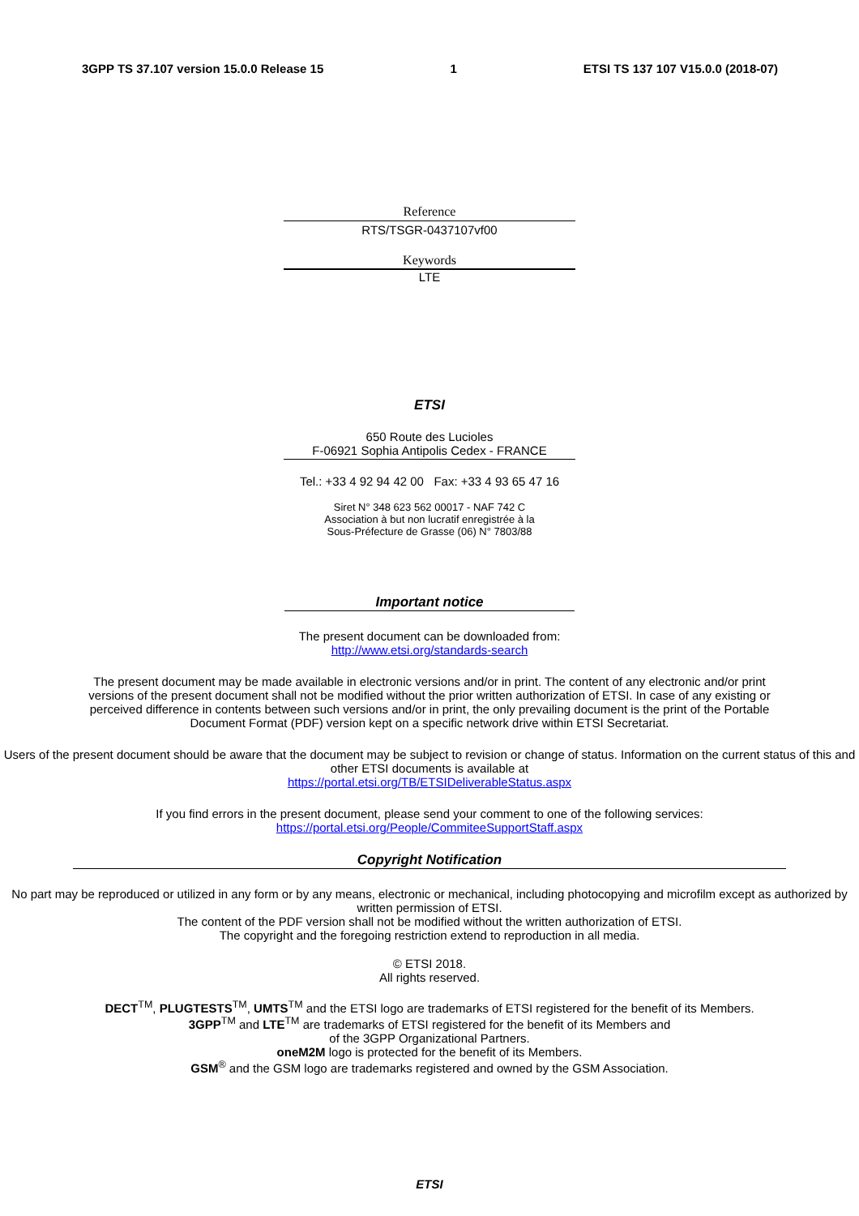3GPP TS 37.107 version 15.0.0 Release 15 1 ETSI TS 137 107 V15.0.0 (2018-07)
Reference
RTS/TSGR-0437107vf00
Keywords
LTE
ETSI
650 Route des Lucioles
F-06921 Sophia Antipolis Cedex - FRANCE
Tel.: +33 4 92 94 42 00 Fax: +33 4 93 65 47 16
Siret N° 348 623 562 00017 - NAF 742 C
Association à but non lucratif enregistrée à la
Sous-Préfecture de Grasse (06) N° 7803/88
Important notice
The present document can be downloaded from:
http://www.etsi.org/standards-search
The present document may be made available in electronic versions and/or in print. The content of any electronic and/or print versions of the present document shall not be modified without the prior written authorization of ETSI. In case of any existing or perceived difference in contents between such versions and/or in print, the only prevailing document is the print of the Portable Document Format (PDF) version kept on a specific network drive within ETSI Secretariat.
Users of the present document should be aware that the document may be subject to revision or change of status. Information on the current status of this and other ETSI documents is available at
https://portal.etsi.org/TB/ETSIDeliverableStatus.aspx
If you find errors in the present document, please send your comment to one of the following services:
https://portal.etsi.org/People/CommiteeSupportStaff.aspx
Copyright Notification
No part may be reproduced or utilized in any form or by any means, electronic or mechanical, including photocopying and microfilm except as authorized by written permission of ETSI.
The content of the PDF version shall not be modified without the written authorization of ETSI.
The copyright and the foregoing restriction extend to reproduction in all media.
© ETSI 2018.
All rights reserved.
DECT<sup>TM</sup>, PLUGTESTS<sup>TM</sup>, UMTS<sup>TM</sup> and the ETSI logo are trademarks of ETSI registered for the benefit of its Members.
3GPP<sup>TM</sup> and LTE<sup>TM</sup> are trademarks of ETSI registered for the benefit of its Members and
of the 3GPP Organizational Partners.
oneM2M logo is protected for the benefit of its Members.
GSM<sup>®</sup> and the GSM logo are trademarks registered and owned by the GSM Association.
ETSI